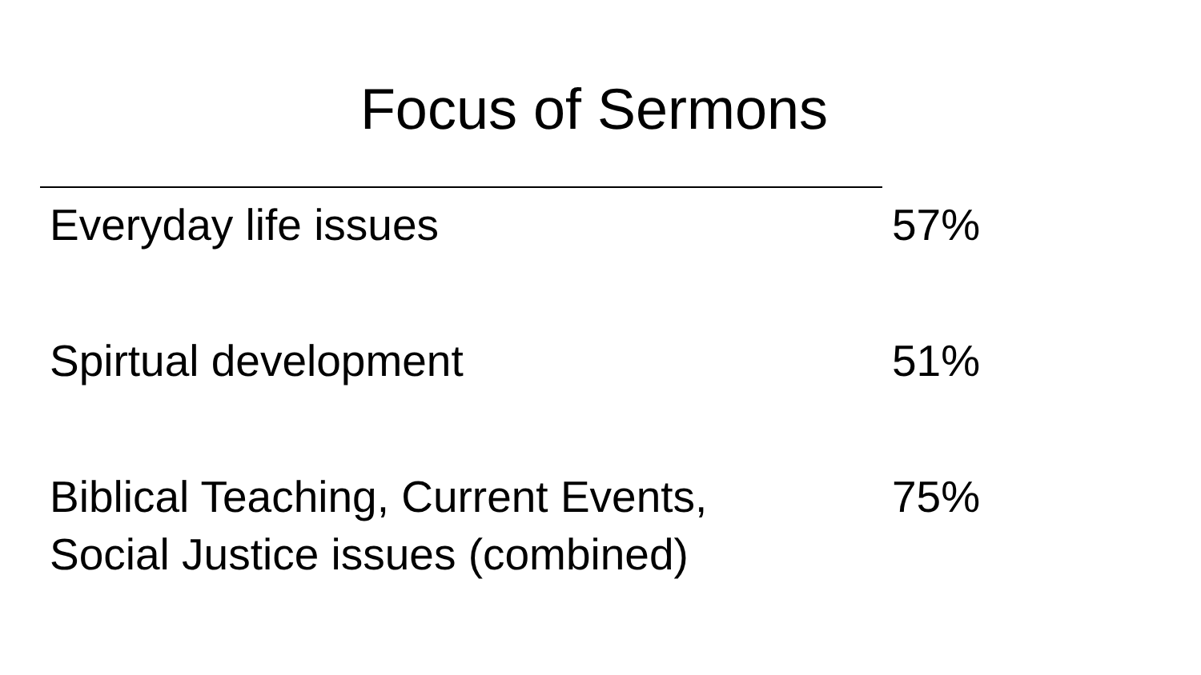Focus of Sermons
| Everyday life issues | 57% |
| Spirtual development | 51% |
| Biblical Teaching, Current Events, Social Justice issues (combined) | 75% |